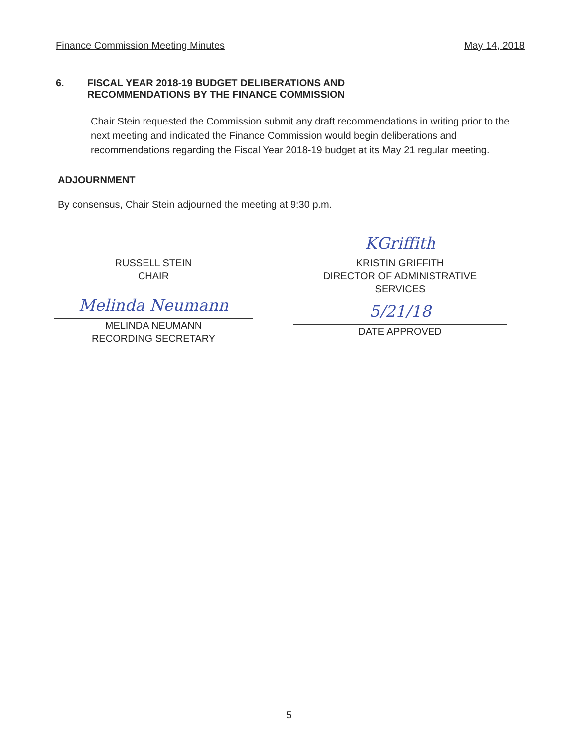Finance Commission Meeting Minutes May 14, 2018
6. FISCAL YEAR 2018-19 BUDGET DELIBERATIONS AND
RECOMMENDATIONS BY THE FINANCE COMMISSION
Chair Stein requested the Commission submit any draft recommendations in writing prior to the next meeting and indicated the Finance Commission would begin deliberations and recommendations regarding the Fiscal Year 2018-19 budget at its May 21 regular meeting.
ADJOURNMENT
By consensus, Chair Stein adjourned the meeting at 9:30 p.m.
RUSSELL STEIN
CHAIR
Melinda Neumann
MELINDA NEUMANN
RECORDING SECRETARY
KGriffith
KRISTIN GRIFFITH
DIRECTOR OF ADMINISTRATIVE
SERVICES
5/21/18
DATE APPROVED
5